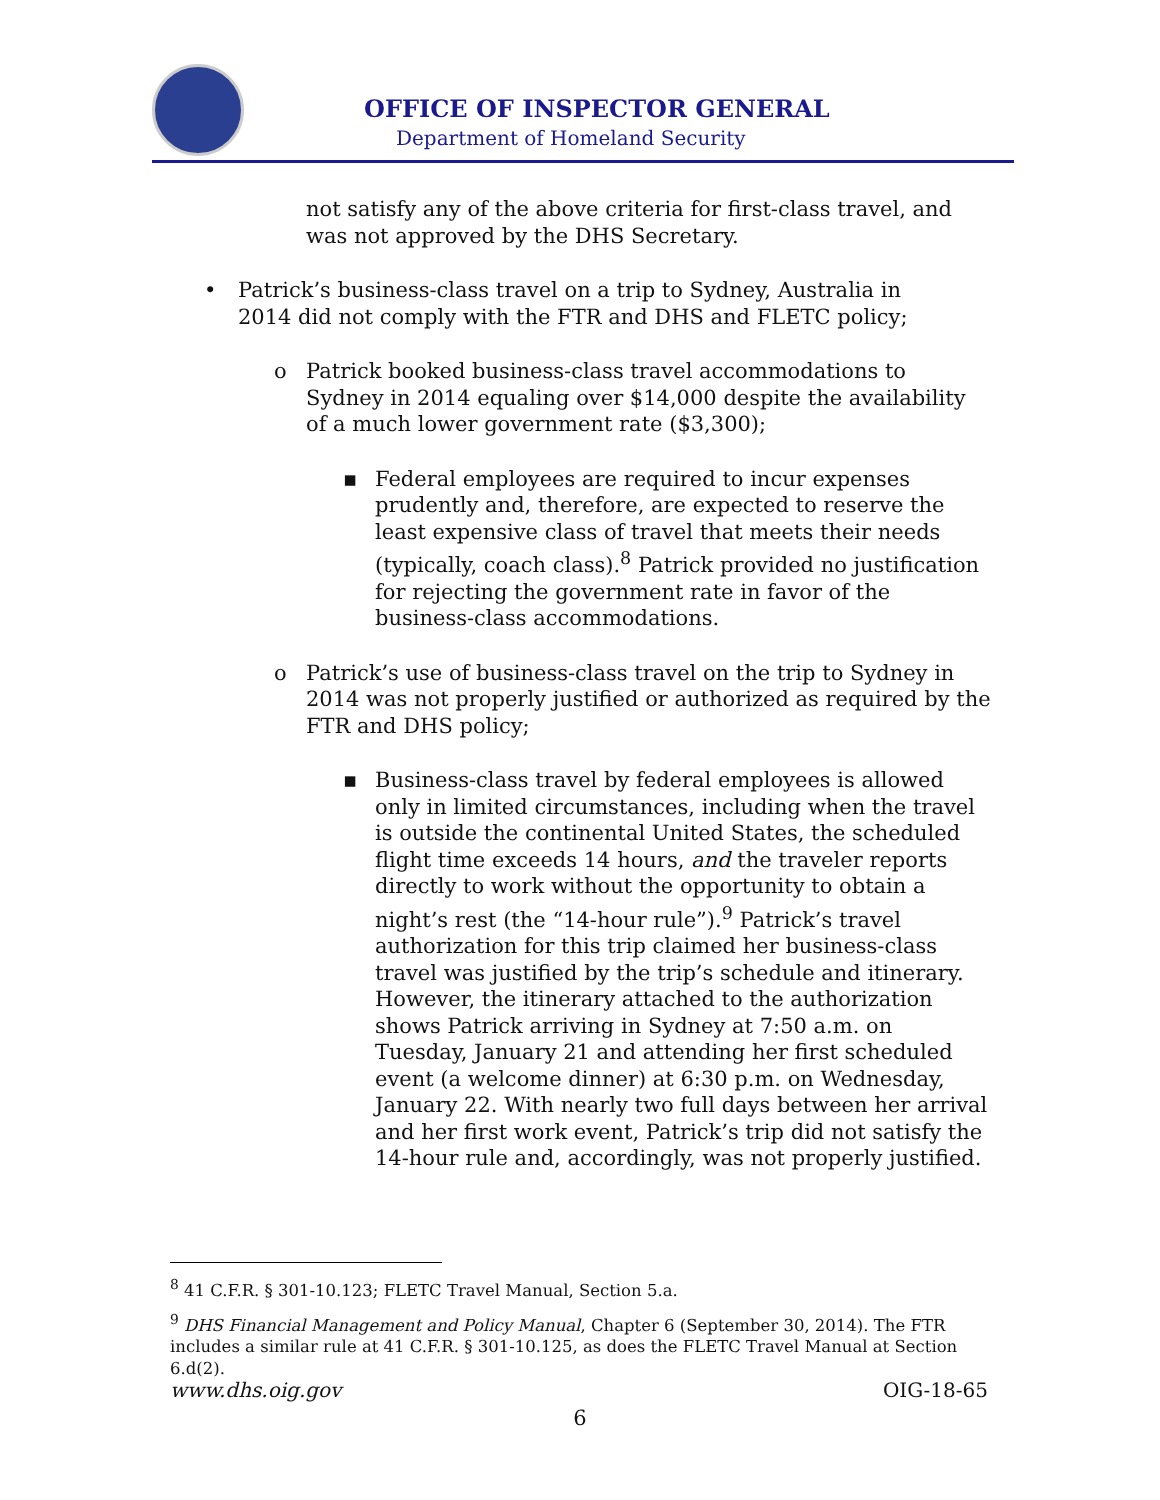OFFICE OF INSPECTOR GENERAL
Department of Homeland Security
not satisfy any of the above criteria for first-class travel, and was not approved by the DHS Secretary.
• Patrick’s business-class travel on a trip to Sydney, Australia in 2014 did not comply with the FTR and DHS and FLETC policy;
o Patrick booked business-class travel accommodations to Sydney in 2014 equaling over $14,000 despite the availability of a much lower government rate ($3,300);
▪ Federal employees are required to incur expenses prudently and, therefore, are expected to reserve the least expensive class of travel that meets their needs (typically, coach class).<sup>8</sup> Patrick provided no justification for rejecting the government rate in favor of the business-class accommodations.
o Patrick’s use of business-class travel on the trip to Sydney in 2014 was not properly justified or authorized as required by the FTR and DHS policy;
▪ Business-class travel by federal employees is allowed only in limited circumstances, including when the travel is outside the continental United States, the scheduled flight time exceeds 14 hours, and the traveler reports directly to work without the opportunity to obtain a night’s rest (the “14-hour rule”).<sup>9</sup> Patrick’s travel authorization for this trip claimed her business-class travel was justified by the trip’s schedule and itinerary. However, the itinerary attached to the authorization shows Patrick arriving in Sydney at 7:50 a.m. on Tuesday, January 21 and attending her first scheduled event (a welcome dinner) at 6:30 p.m. on Wednesday, January 22. With nearly two full days between her arrival and her first work event, Patrick’s trip did not satisfy the 14-hour rule and, accordingly, was not properly justified.
<sup>8</sup> 41 C.F.R. § 301-10.123; FLETC Travel Manual, Section 5.a.
<sup>9</sup> DHS Financial Management and Policy Manual, Chapter 6 (September 30, 2014). The FTR includes a similar rule at 41 C.F.R. § 301-10.125, as does the FLETC Travel Manual at Section 6.d(2).
www.dhs.oig.gov OIG-18-65
6